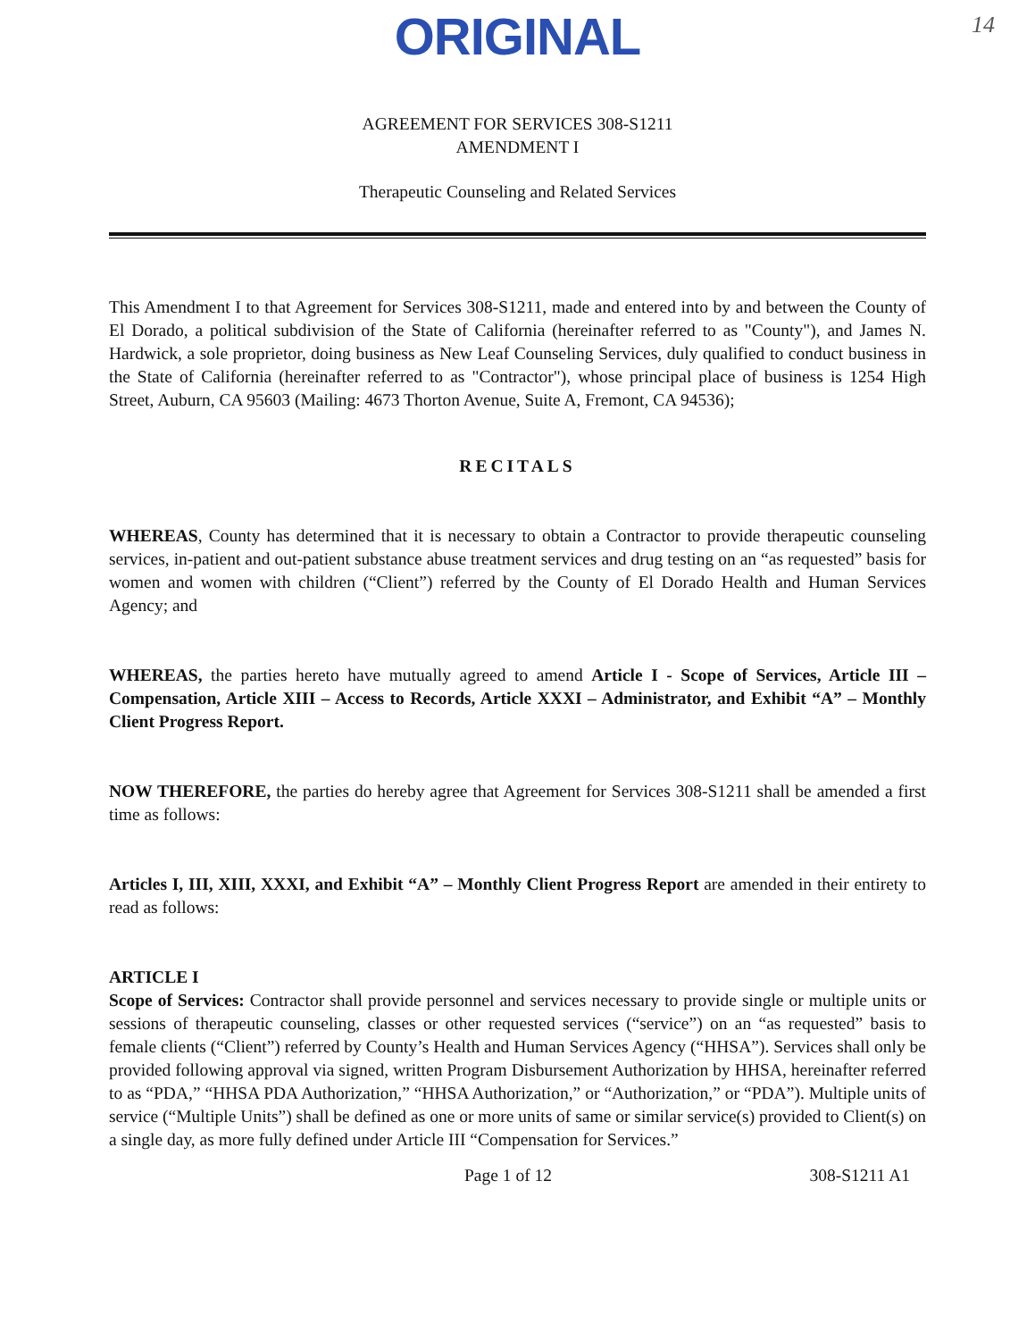ORIGINAL
14
AGREEMENT FOR SERVICES 308-S1211
AMENDMENT I
Therapeutic Counseling and Related Services
This Amendment I to that Agreement for Services 308-S1211, made and entered into by and between the County of El Dorado, a political subdivision of the State of California (hereinafter referred to as "County"), and James N. Hardwick, a sole proprietor, doing business as New Leaf Counseling Services, duly qualified to conduct business in the State of California (hereinafter referred to as "Contractor"), whose principal place of business is 1254 High Street, Auburn, CA 95603 (Mailing: 4673 Thorton Avenue, Suite A, Fremont, CA 94536);
RECITALS
WHEREAS, County has determined that it is necessary to obtain a Contractor to provide therapeutic counseling services, in-patient and out-patient substance abuse treatment services and drug testing on an “as requested” basis for women and women with children (“Client”) referred by the County of El Dorado Health and Human Services Agency; and
WHEREAS, the parties hereto have mutually agreed to amend Article I - Scope of Services, Article III – Compensation, Article XIII – Access to Records, Article XXXI – Administrator, and Exhibit “A” – Monthly Client Progress Report.
NOW THEREFORE, the parties do hereby agree that Agreement for Services 308-S1211 shall be amended a first time as follows:
Articles I, III, XIII, XXXI, and Exhibit “A” – Monthly Client Progress Report are amended in their entirety to read as follows:
ARTICLE I
Scope of Services: Contractor shall provide personnel and services necessary to provide single or multiple units or sessions of therapeutic counseling, classes or other requested services (“service”) on an “as requested” basis to female clients (“Client”) referred by County’s Health and Human Services Agency (“HHSA”). Services shall only be provided following approval via signed, written Program Disbursement Authorization by HHSA, hereinafter referred to as “PDA,” “HHSA PDA Authorization,” “HHSA Authorization,” or “Authorization,” or “PDA”). Multiple units of service (“Multiple Units”) shall be defined as one or more units of same or similar service(s) provided to Client(s) on a single day, as more fully defined under Article III “Compensation for Services.”
Page 1 of 12 308-S1211 A1